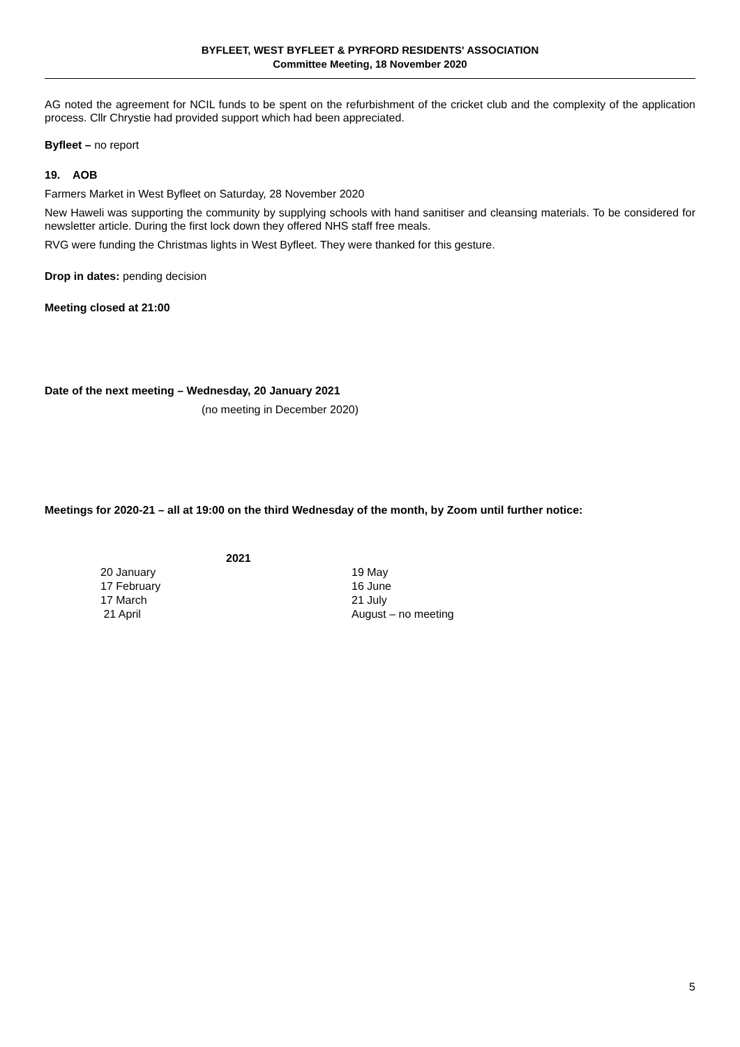BYFLEET, WEST BYFLEET & PYRFORD RESIDENTS' ASSOCIATION
Committee Meeting, 18 November 2020
AG noted the agreement for NCIL funds to be spent on the refurbishment of the cricket club and the complexity of the application process. Cllr Chrystie had provided support which had been appreciated.
Byfleet – no report
19. AOB
Farmers Market in West Byfleet on Saturday, 28 November 2020
New Haweli was supporting the community by supplying schools with hand sanitiser and cleansing materials. To be considered for newsletter article. During the first lock down they offered NHS staff free meals.
RVG were funding the Christmas lights in West Byfleet. They were thanked for this gesture.
Drop in dates: pending decision
Meeting closed at 21:00
Date of the next meeting – Wednesday, 20 January 2021
(no meeting in December 2020)
Meetings for 2020-21 – all at 19:00 on the third Wednesday of the month, by Zoom until further notice:
| | 2021 | |
| 20 January | | 19 May |
| 17 February | | 16 June |
| 17 March | | 21 July |
| 21 April | | August – no meeting |
5